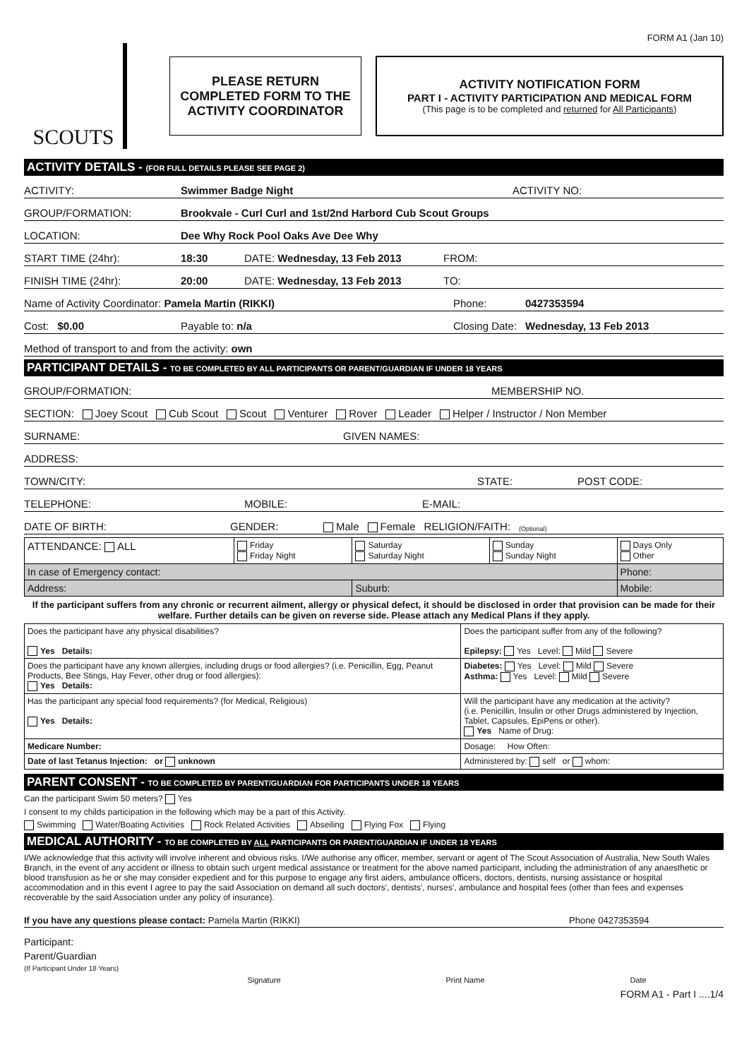FORM A1 (Jan 10)
SCOUTS
PLEASE RETURN
COMPLETED FORM TO THE
ACTIVITY COORDINATOR
ACTIVITY NOTIFICATION FORM
PART I - ACTIVITY PARTICIPATION AND MEDICAL FORM
(This page is to be completed and returned for All Participants)
ACTIVITY DETAILS - (FOR FULL DETAILS PLEASE SEE PAGE 2)
ACTIVITY: Swimmer Badge Night ACTIVITY NO:
GROUP/FORMATION: Brookvale - Curl Curl and 1st/2nd Harbord Cub Scout Groups
LOCATION: Dee Why Rock Pool Oaks Ave Dee Why
START TIME (24hr): 18:30 DATE: Wednesday, 13 Feb 2013 FROM:
FINISH TIME (24hr): 20:00 DATE: Wednesday, 13 Feb 2013 TO:
Name of Activity Coordinator: Pamela Martin (RIKKI) Phone: 0427353594
Cost: $0.00 Payable to: n/a Closing Date: Wednesday, 13 Feb 2013
Method of transport to and from the activity: own
PARTICIPANT DETAILS - TO BE COMPLETED BY ALL PARTICIPANTS OR PARENT/GUARDIAN IF UNDER 18 YEARS
GROUP/FORMATION: MEMBERSHIP NO.
SECTION: Joey Scout Cub Scout Scout Venturer Rover Leader Helper / Instructor / Non Member
SURNAME: GIVEN NAMES:
ADDRESS:
TOWN/CITY: STATE: POST CODE:
TELEPHONE: MOBILE: E-MAIL:
DATE OF BIRTH: GENDER: Male Female RELIGION/FAITH: (Optional)
| ATTENDANCE: ALL | Friday Friday Night | Saturday Saturday Night | Sunday Sunday Night | Days Only Other |
| In case of Emergency contact: | | | | Phone: |
| Address: | | Suburb: | | Mobile: |
If the participant suffers from any chronic or recurrent ailment, allergy or physical defect, it should be disclosed in order that provision can be made for their welfare. Further details can be given on reverse side. Please attach any Medical Plans if they apply.
| Does the participant have any physical disabilities? Yes Details: | Does the participant suffer from any of the following? Epilepsy: Yes Level: Mild Severe |
| Does the participant have any known allergies, including drugs or food allergies? (i.e. Penicillin, Egg, Peanut Products, Bee Stings, Hay Fever, other drug or food allergies): Yes Details: | Diabetes: Yes Level: Mild Severe Asthma: Yes Level: Mild Severe |
| Has the participant any special food requirements? (for Medical, Religious) Yes Details: | Will the participant have any medication at the activity? (i.e. Penicillin, Insulin or other Drugs administered by Injection, Tablet, Capsules, EpiPens or other). Yes Name of Drug: |
| Medicare Number: | Dosage: How Often: |
| Date of last Tetanus Injection: or unknown | Administered by: self or whom: |
PARENT CONSENT - TO BE COMPLETED BY PARENT/GUARDIAN FOR PARTICIPANTS UNDER 18 YEARS
Can the participant Swim 50 meters? Yes
I consent to my childs participation in the following which may be a part of this Activity.
Swimming Water/Boating Activities Rock Related Activities Abseiling Flying Fox Flying
MEDICAL AUTHORITY - TO BE COMPLETED BY ALL PARTICIPANTS OR PARENT/GUARDIAN IF UNDER 18 YEARS
I/We acknowledge that this activity will involve inherent and obvious risks. I/We authorise any officer, member, servant or agent of The Scout Association of Australia, New South Wales Branch, in the event of any accident or illness to obtain such urgent medical assistance or treatment for the above named participant, including the administration of any anaesthetic or blood transfusion as he or she may consider expedient and for this purpose to engage any first aiders, ambulance officers, doctors, dentists, nursing assistance or hospital accommodation and in this event I agree to pay the said Association on demand all such doctors', dentists', nurses', ambulance and hospital fees (other than fees and expenses recoverable by the said Association under any policy of insurance).
If you have any questions please contact: Pamela Martin (RIKKI) Phone 0427353594
Participant:
Parent/Guardian
(If Participant Under 18 Years)
Signature Print Name Date
FORM A1 - Part I ....1/4